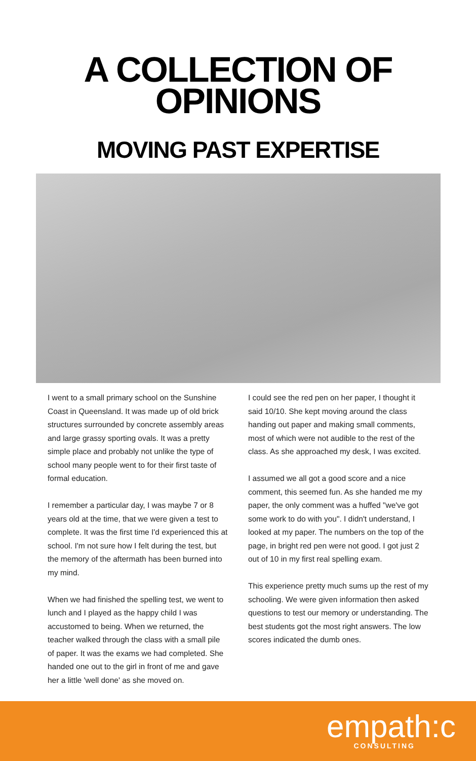A COLLECTION OF
OPINIONS
MOVING PAST EXPERTISE
I went to a small primary school on the Sunshine Coast in Queensland. It was made up of old brick structures surrounded by concrete assembly areas and large grassy sporting ovals. It was a pretty simple place and probably not unlike the type of school many people went to for their first taste of formal education.
I remember a particular day, I was maybe 7 or 8 years old at the time, that we were given a test to complete. It was the first time I'd experienced this at school. I'm not sure how I felt during the test, but the memory of the aftermath has been burned into my mind.
When we had finished the spelling test, we went to lunch and I played as the happy child I was accustomed to being. When we returned, the teacher walked through the class with a small pile of paper. It was the exams we had completed. She handed one out to the girl in front of me and gave her a little 'well done' as she moved on.
I could see the red pen on her paper, I thought it said 10/10. She kept moving around the class handing out paper and making small comments, most of which were not audible to the rest of the class. As she approached my desk, I was excited.
I assumed we all got a good score and a nice comment, this seemed fun. As she handed me my paper, the only comment was a huffed "we've got some work to do with you". I didn't understand, I looked at my paper. The numbers on the top of the page, in bright red pen were not good. I got just 2 out of 10 in my first real spelling exam.
This experience pretty much sums up the rest of my schooling. We were given information then asked questions to test our memory or understanding. The best students got the most right answers. The low scores indicated the dumb ones.
empath:c
CONSULTING